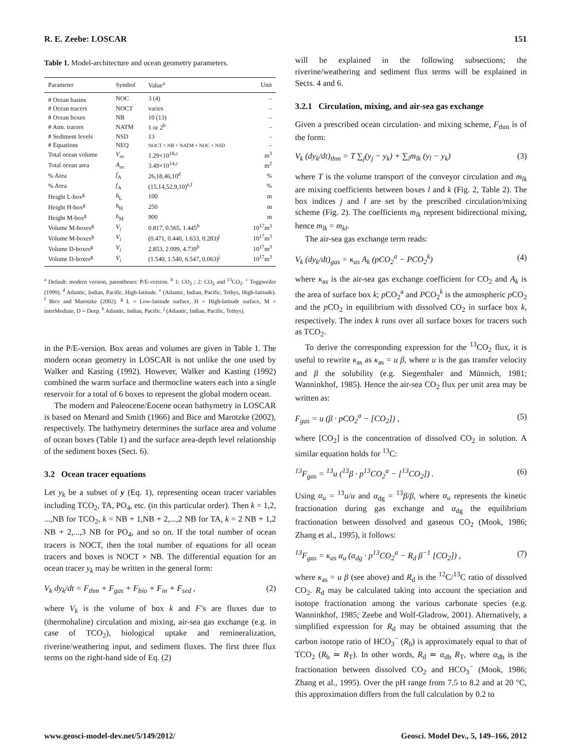R. E. Zeebe: LOSCAR 151
Table 1. Model-architecture and ocean geometry parameters.
| Parameter | Symbol | Value<sup>a</sup> | Unit |
| --- | --- | --- | --- |
| # Ocean basins | NOC | 3 (4) | – |
| # Ocean tracers | NOCT | varies | – |
| # Ocean boxes | NB | 10 (13) | – |
| # Atm. tracers | NATM | 1 or 2<sup>b</sup> | – |
| # Sediment levels | NSD | 13 | – |
| # Equations | NEQ | NOCT × NB + NATM + NOC × NSD | – |
| Total ocean volume | V<sub>oc</sub> | 1.29×10<sup>18,c</sup> | m<sup>3</sup> |
| Total ocean area | A<sub>oc</sub> | 3.49×10<sup>14,c</sup> | m<sup>2</sup> |
| % Area | f<sub>A</sub> | 26,18,46,10<sup>d</sup> | % |
| % Area | f<sub>A</sub> | (15,14,52,9,10)<sup>e,f</sup> | % |
| Height L-box<sup>g</sup> | h<sub>L</sub> | 100 | m |
| Height H-box<sup>g</sup> | h<sub>H</sub> | 250 | m |
| Height M-box<sup>g</sup> | h<sub>M</sub> | 900 | m |
| Volume M-boxes<sup>g</sup> | V<sub>i</sub> | 0.817, 0.565, 1.445<sup>h</sup> | 10<sup>17</sup>m<sup>3</sup> |
| Volume M-boxes<sup>g</sup> | V<sub>i</sub> | (0.471, 0.440, 1.633, 0.283)<sup>j</sup> | 10<sup>17</sup>m<sup>3</sup> |
| Volume D-boxes<sup>g</sup> | V<sub>i</sub> | 2.853, 2.099, 4.739<sup>h</sup> | 10<sup>17</sup>m<sup>3</sup> |
| Volume D-boxes<sup>g</sup> | V<sub>i</sub> | (1.540, 1.540, 6.547, 0.063)<sup>j</sup> | 10<sup>17</sup>m<sup>3</sup> |
<sup>a</sup> Default: modern version, parentheses: P/E-version. <sup>b</sup> 1: CO<sub>2</sub> ; 2: CO<sub>2</sub> and <sup>13</sup>CO<sub>2</sub>. <sup>c</sup> Toggweiler (1999). <sup>d</sup> Atlantic, Indian, Pacific, High-latitude. <sup>e</sup> (Atlantic, Indian, Pacific, Tethys, High-latitude). <sup>f</sup> Bice and Marotzke (2002). <sup>g</sup> L = Low-latitude surface, H = High-latitude surface, M = interMediate, D = Deep. <sup>h</sup> Atlantic, Indian, Pacific. <sup>j</sup> (Atlantic, Indian, Pacific, Tethys).
in the P/E-version. Box areas and volumes are given in Table 1. The modern ocean geometry in LOSCAR is not unlike the one used by Walker and Kasting (1992). However, Walker and Kasting (1992) combined the warm surface and thermocline waters each into a single reservoir for a total of 6 boxes to represent the global modern ocean.
The modern and Paleocene/Eocene ocean bathymetry in LOSCAR is based on Menard and Smith (1966) and Bice and Marotzke (2002), respectively. The bathymetry determines the surface area and volume of ocean boxes (Table 1) and the surface area-depth level relationship of the sediment boxes (Sect. 6).
3.2 Ocean tracer equations
Let y<sub>k</sub> be a subset of y (Eq. 1), representing ocean tracer variables including TCO<sub>2</sub>, TA, PO<sub>4</sub>, etc. (in this particular order). Then k = 1,2, ...,NB for TCO<sub>2</sub>, k = NB + 1,NB + 2,...,2 NB for TA, k = 2 NB + 1,2 NB + 2,...,3 NB for PO<sub>4</sub>, and so on. If the total number of ocean tracers is NOCT, then the total number of equations for all ocean tracers and boxes is NOCT × NB. The differential equation for an ocean tracer y<sub>k</sub> may be written in the general form:
V<sub>k</sub> dy<sub>k</sub>/dt = F<sub>thm</sub> + F<sub>gas</sub> + F<sub>bio</sub> + F<sub>in</sub> + F<sub>sed</sub> , (2)
where V<sub>k</sub> is the volume of box k and F’s are fluxes due to (thermohaline) circulation and mixing, air-sea gas exchange (e.g. in case of TCO<sub>2</sub>), biological uptake and remineralization, riverine/weathering input, and sediment fluxes. The first three flux terms on the right-hand side of Eq. (2)
will be explained in the following subsections; the riverine/weathering and sediment flux terms will be explained in Sects. 4 and 6.
3.2.1 Circulation, mixing, and air-sea gas exchange
Given a prescribed ocean circulation- and mixing scheme, F<sub>thm</sub> is of the form:
V<sub>k</sub> (dy<sub>k</sub>/dt)<sub>thm</sub> = T ∑<sub>j</sub>(y<sub>j</sub> − y<sub>k</sub>) + ∑<sub>l</sub>m<sub>lk</sub> (y<sub>l</sub> − y<sub>k</sub>) (3)
where T is the volume transport of the conveyor circulation and m<sub>lk</sub> are mixing coefficients between boxes l and k (Fig. 2, Table 2). The box indices j and l are set by the prescribed circulation/mixing scheme (Fig. 2). The coefficients m<sub>lk</sub> represent bidirectional mixing, hence m<sub>lk</sub> = m<sub>kl</sub>.
The air-sea gas exchange term reads:
V<sub>k</sub> (dy<sub>k</sub>/dt)<sub>gas</sub> = κ<sub>as</sub> A<sub>k</sub> (pCO<sub>2</sub><sup>a</sup> − PCO<sub>2</sub><sup>k</sup>) (4)
where κ<sub>as</sub> is the air-sea gas exchange coefficient for CO<sub>2</sub> and A<sub>k</sub> is the area of surface box k; p CO<sub>2</sub><sup>a</sup> and PCO<sub>2</sub><sup>k</sup> is the atmospheric p CO<sub>2</sub> and the p CO<sub>2</sub> in equilibrium with dissolved CO<sub>2</sub> in surface box k, respectively. The index k runs over all surface boxes for tracers such as TCO<sub>2</sub>.
To derive the corresponding expression for the <sup>13</sup>CO<sub>2</sub> flux, it is useful to rewrite κ<sub>as</sub> as κ<sub>as</sub> = u β, where u is the gas transfer velocity and β the solubility (e.g. Siegenthaler and Münnich, 1981; Wanninkhof, 1985). Hence the air-sea CO<sub>2</sub> flux per unit area may be written as:
F<sub>gas</sub> = u (β · pCO<sub>2</sub><sup>a</sup> − [CO<sub>2</sub>]) , (5)
where [CO<sub>2</sub>] is the concentration of dissolved CO<sub>2</sub> in solution. A similar equation holds for <sup>13</sup>C:
<sup>13</sup>F<sub>gas</sub> = <sup>13</sup>u (<sup>13</sup>β · p<sup>13</sup>CO<sub>2</sub><sup>a</sup> − [<sup>13</sup>CO<sub>2</sub>]) . (6)
Using α<sub>u</sub> = <sup>13</sup>u/u and α<sub>dg</sub> = <sup>13</sup>β/β, where α<sub>u</sub> represents the kinetic fractionation during gas exchange and α<sub>dg</sub> the equilibrium fractionation between dissolved and gaseous CO<sub>2</sub> (Mook, 1986; Zhang et al., 1995), it follows:
<sup>13</sup>F<sub>gas</sub> = κ<sub>as</sub> α<sub>u</sub> (α<sub>dg</sub> · p<sup>13</sup>CO<sub>2</sub><sup>a</sup> − R<sub>d</sub> β<sup>−1</sup> [CO<sub>2</sub>]) , (7)
where κ<sub>as</sub> = u β (see above) and R<sub>d</sub> is the <sup>12</sup>C/<sup>13</sup>C ratio of dissolved CO<sub>2</sub>. R<sub>d</sub> may be calculated taking into account the speciation and isotope fractionation among the various carbonate species (e.g. Wanninkhof, 1985; Zeebe and Wolf-Gladrow, 2001). Alternatively, a simplified expression for R<sub>d</sub> may be obtained assuming that the carbon isotope ratio of HCO<sub>3</sub><sup>−</sup> (R<sub>b</sub>) is approximately equal to that of TCO<sub>2</sub> (R<sub>b</sub> ≃ R<sub>T</sub>). In other words, R<sub>d</sub> ≃ α<sub>db</sub> R<sub>T</sub>, where α<sub>db</sub> is the fractionation between dissolved CO<sub>2</sub> and HCO<sub>3</sub><sup>−</sup> (Mook, 1986; Zhang et al., 1995). Over the pH range from 7.5 to 8.2 and at 20 °C, this approximation differs from the full calculation by 0.2 to
www.geosci-model-dev.net/5/149/2012/ Geosci. Model Dev., 5, 149–166, 2012